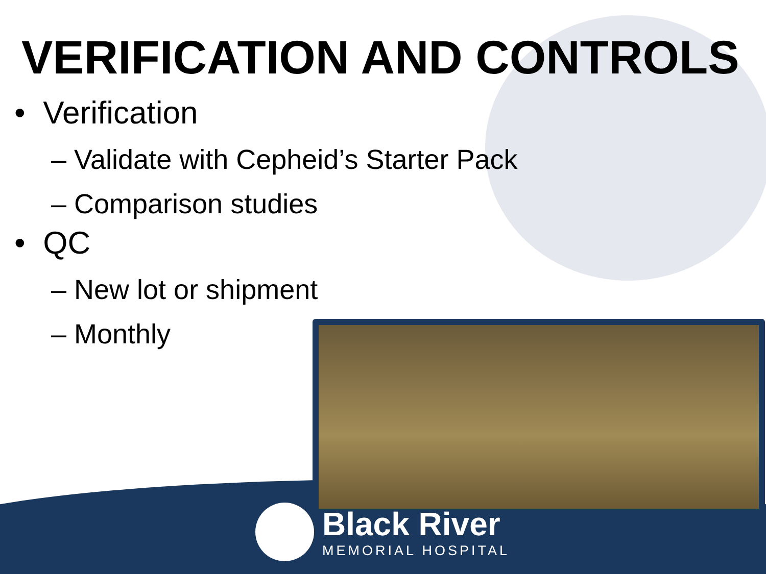VERIFICATION AND CONTROLS
• Verification
– Validate with Cepheid’s Starter Pack
– Comparison studies
• QC
– New lot or shipment
– Monthly
Black River
MEMORIAL HOSPITAL